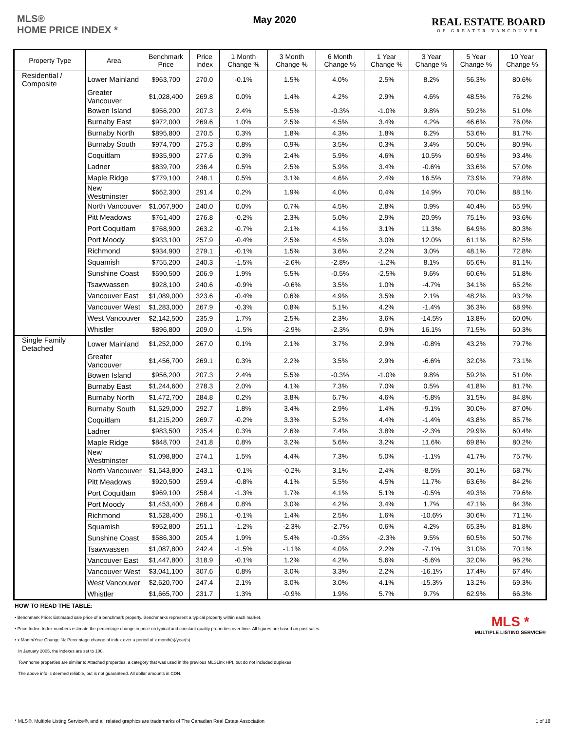MLS®
HOME PRICE INDEX *
May 2020
REAL ESTATE BOARD
OF GREATER VANCOUVER
| Property Type | Area | Benchmark Price | Price Index | 1 Month Change % | 3 Month Change % | 6 Month Change % | 1 Year Change % | 3 Year Change % | 5 Year Change % | 10 Year Change % |
| --- | --- | --- | --- | --- | --- | --- | --- | --- | --- | --- |
| Residential / Composite | Lower Mainland | $963,700 | 270.0 | -0.1% | 1.5% | 4.0% | 2.5% | 8.2% | 56.3% | 80.6% |
| | Greater Vancouver | $1,028,400 | 269.8 | 0.0% | 1.4% | 4.2% | 2.9% | 4.6% | 48.5% | 76.2% |
| | Bowen Island | $956,200 | 207.3 | 2.4% | 5.5% | -0.3% | -1.0% | 9.8% | 59.2% | 51.0% |
| | Burnaby East | $972,000 | 269.6 | 1.0% | 2.5% | 4.5% | 3.4% | 4.2% | 46.6% | 76.0% |
| | Burnaby North | $895,800 | 270.5 | 0.3% | 1.8% | 4.3% | 1.8% | 6.2% | 53.6% | 81.7% |
| | Burnaby South | $974,700 | 275.3 | 0.8% | 0.9% | 3.5% | 0.3% | 3.4% | 50.0% | 80.9% |
| | Coquitlam | $935,900 | 277.6 | 0.3% | 2.4% | 5.9% | 4.6% | 10.5% | 60.9% | 93.4% |
| | Ladner | $839,700 | 236.4 | 0.5% | 2.5% | 5.9% | 3.4% | -0.6% | 33.6% | 57.0% |
| | Maple Ridge | $779,100 | 248.1 | 0.5% | 3.1% | 4.6% | 2.4% | 16.5% | 73.9% | 79.8% |
| | New Westminster | $662,300 | 291.4 | 0.2% | 1.9% | 4.0% | 0.4% | 14.9% | 70.0% | 88.1% |
| | North Vancouver | $1,067,900 | 240.0 | 0.0% | 0.7% | 4.5% | 2.8% | 0.9% | 40.4% | 65.9% |
| | Pitt Meadows | $761,400 | 276.8 | -0.2% | 2.3% | 5.0% | 2.9% | 20.9% | 75.1% | 93.6% |
| | Port Coquitlam | $768,900 | 263.2 | -0.7% | 2.1% | 4.1% | 3.1% | 11.3% | 64.9% | 80.3% |
| | Port Moody | $933,100 | 257.9 | -0.4% | 2.5% | 4.5% | 3.0% | 12.0% | 61.1% | 82.5% |
| | Richmond | $934,900 | 279.1 | -0.1% | 1.5% | 3.6% | 2.2% | 3.0% | 48.1% | 72.8% |
| | Squamish | $755,200 | 240.3 | -1.5% | -2.6% | -2.8% | -1.2% | 8.1% | 65.6% | 81.1% |
| | Sunshine Coast | $590,500 | 206.9 | 1.9% | 5.5% | -0.5% | -2.5% | 9.6% | 60.6% | 51.8% |
| | Tsawwassen | $928,100 | 240.6 | -0.9% | -0.6% | 3.5% | 1.0% | -4.7% | 34.1% | 65.2% |
| | Vancouver East | $1,089,000 | 323.6 | -0.4% | 0.6% | 4.9% | 3.5% | 2.1% | 48.2% | 93.2% |
| | Vancouver West | $1,283,000 | 267.9 | -0.3% | 0.8% | 5.1% | 4.2% | -1.4% | 36.3% | 68.9% |
| | West Vancouver | $2,142,500 | 235.9 | 1.7% | 2.5% | 2.3% | 3.6% | -14.5% | 13.8% | 60.0% |
| | Whistler | $896,800 | 209.0 | -1.5% | -2.9% | -2.3% | 0.9% | 16.1% | 71.5% | 60.3% |
| Single Family Detached | Lower Mainland | $1,252,000 | 267.0 | 0.1% | 2.1% | 3.7% | 2.9% | -0.8% | 43.2% | 79.7% |
| | Greater Vancouver | $1,456,700 | 269.1 | 0.3% | 2.2% | 3.5% | 2.9% | -6.6% | 32.0% | 73.1% |
| | Bowen Island | $956,200 | 207.3 | 2.4% | 5.5% | -0.3% | -1.0% | 9.8% | 59.2% | 51.0% |
| | Burnaby East | $1,244,600 | 278.3 | 2.0% | 4.1% | 7.3% | 7.0% | 0.5% | 41.8% | 81.7% |
| | Burnaby North | $1,472,700 | 284.8 | 0.2% | 3.8% | 6.7% | 4.6% | -5.8% | 31.5% | 84.8% |
| | Burnaby South | $1,529,000 | 292.7 | 1.8% | 3.4% | 2.9% | 1.4% | -9.1% | 30.0% | 87.0% |
| | Coquitlam | $1,215,200 | 269.7 | -0.2% | 3.3% | 5.2% | 4.4% | -1.4% | 43.8% | 85.7% |
| | Ladner | $983,500 | 235.4 | 0.3% | 2.6% | 7.4% | 3.8% | -2.3% | 29.9% | 60.4% |
| | Maple Ridge | $848,700 | 241.8 | 0.8% | 3.2% | 5.6% | 3.2% | 11.6% | 69.8% | 80.2% |
| | New Westminster | $1,098,800 | 274.1 | 1.5% | 4.4% | 7.3% | 5.0% | -1.1% | 41.7% | 75.7% |
| | North Vancouver | $1,543,800 | 243.1 | -0.1% | -0.2% | 3.1% | 2.4% | -8.5% | 30.1% | 68.7% |
| | Pitt Meadows | $920,500 | 259.4 | -0.8% | 4.1% | 5.5% | 4.5% | 11.7% | 63.6% | 84.2% |
| | Port Coquitlam | $969,100 | 258.4 | -1.3% | 1.7% | 4.1% | 5.1% | -0.5% | 49.3% | 79.6% |
| | Port Moody | $1,453,400 | 268.4 | 0.8% | 3.0% | 4.2% | 3.4% | 1.7% | 47.1% | 84.3% |
| | Richmond | $1,528,400 | 296.1 | -0.1% | 1.4% | 2.5% | 1.6% | -10.6% | 30.6% | 71.1% |
| | Squamish | $952,800 | 251.1 | -1.2% | -2.3% | -2.7% | 0.6% | 4.2% | 65.3% | 81.8% |
| | Sunshine Coast | $586,300 | 205.4 | 1.9% | 5.4% | -0.3% | -2.3% | 9.5% | 60.5% | 50.7% |
| | Tsawwassen | $1,087,800 | 242.4 | -1.5% | -1.1% | 4.0% | 2.2% | -7.1% | 31.0% | 70.1% |
| | Vancouver East | $1,447,800 | 318.9 | -0.1% | 1.2% | 4.2% | 5.6% | -5.6% | 32.0% | 96.2% |
| | Vancouver West | $3,041,100 | 307.6 | 0.8% | 3.0% | 3.3% | 2.2% | -16.1% | 17.4% | 67.4% |
| | West Vancouver | $2,620,700 | 247.4 | 2.1% | 3.0% | 3.0% | 4.1% | -15.3% | 13.2% | 69.3% |
| | Whistler | $1,665,700 | 231.7 | 1.3% | -0.9% | 1.9% | 5.7% | 9.7% | 62.9% | 66.3% |
HOW TO READ THE TABLE:
• Benchmark Price: Estimated sale price of a benchmark property. Benchmarks represent a typical property within each market.
• Price Index: Index numbers estimate the percentage change in price on typical and constant quality properties over time. All figures are based on past sales.
• x Month/Year Change %: Percentage change of index over a period of x month(s)/year(s)
In January 2005, the indexes are set to 100.
Townhome properties are similar to Attached properties, a category that was used in the previous MLSLink HPI, but do not included duplexes.
The above info is deemed reliable, but is not guaranteed. All dollar amounts in CDN.
MLS *
MULTIPLE LISTING SERVICE®
* MLS®, Multiple Listing Service®, and all related graphics are trademarks of The Canadian Real Estate Association 1 of 18